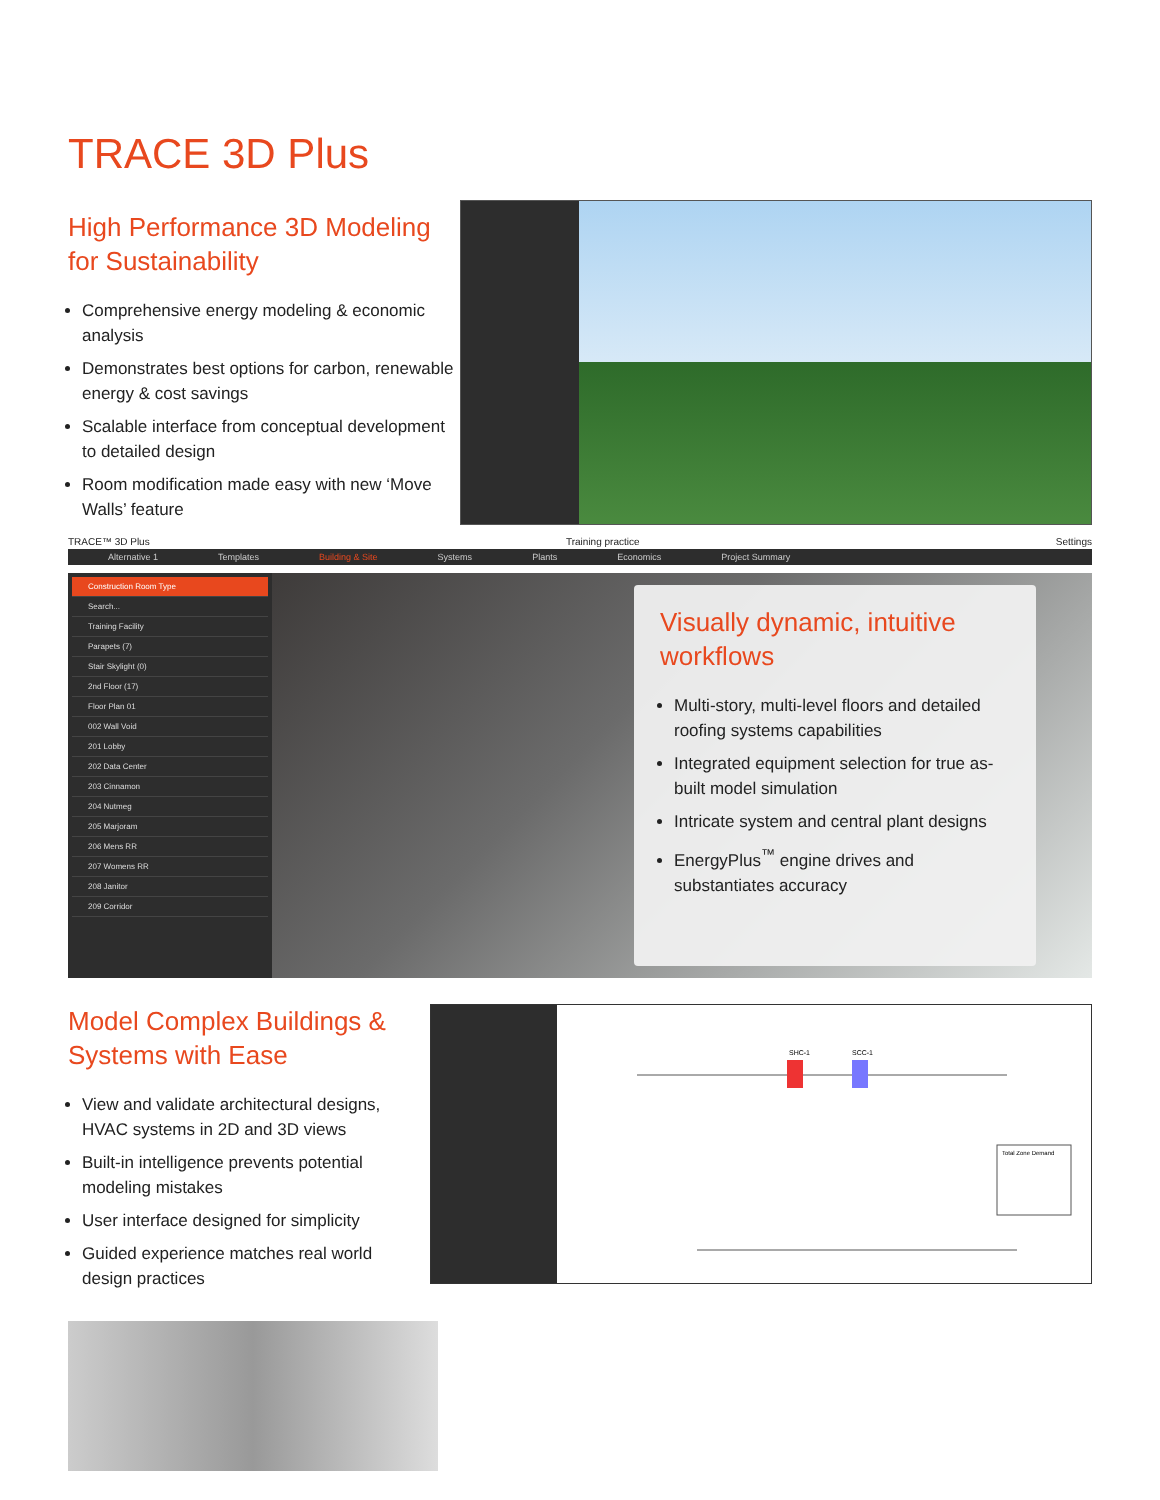TRACE 3D Plus
High Performance 3D Modeling for Sustainability
Comprehensive energy modeling & economic analysis
Demonstrates best options for carbon, renewable energy & cost savings
Scalable interface from conceptual development to detailed design
Room modification made easy with new ‘Move Walls’ feature
TRACE™ 3D Plus Training practice Settings
Alternative 1 Templates Building & Site Systems Plants Economics Project Summary
Construction Room Type
Search...
Training Facility
Parapets (7)
Stair Skylight (0)
2nd Floor (17)
Floor Plan 01
002 Wall Void
201 Lobby
202 Data Center
203 Cinnamon
204 Nutmeg
205 Marjoram
206 Mens RR
207 Womens RR
208 Janitor
209 Corridor
Visually dynamic, intuitive workflows
Multi-story, multi-level floors and detailed roofing systems capabilities
Integrated equipment selection for true as-built model simulation
Intricate system and central plant designs
EnergyPlus<sup>™</sup> engine drives and substantiates accuracy
Model Complex Buildings & Systems with Ease
View and validate architectural designs, HVAC systems in 2D and 3D views
Built-in intelligence prevents potential modeling mistakes
User interface designed for simplicity
Guided experience matches real world design practices
SHC-1
SCC-1
Total Zone Demand